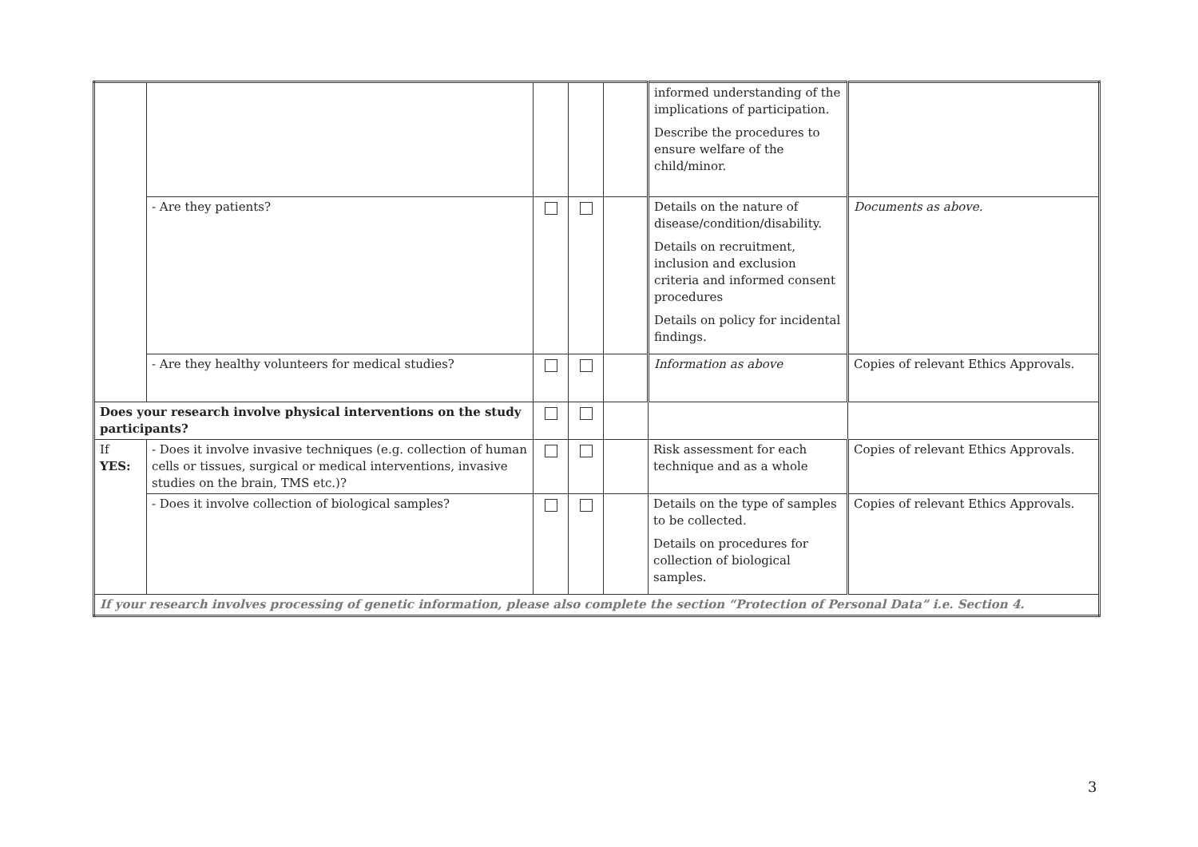| | | | | | informed understanding of the implications of participation. Describe the procedures to ensure welfare of the child/minor. | |
| | - Are they patients? | | | | Details on the nature of disease/condition/disability. Details on recruitment, inclusion and exclusion criteria and informed consent procedures Details on policy for incidental findings. | Documents as above. |
| | - Are they healthy volunteers for medical studies? | | | | Information as above | Copies of relevant Ethics Approvals. |
| Does your research involve physical interventions on the study participants? | | | | | | |
| If YES: | - Does it involve invasive techniques (e.g. collection of human cells or tissues, surgical or medical interventions, invasive studies on the brain, TMS etc.)? | | | | Risk assessment for each technique and as a whole | Copies of relevant Ethics Approvals. |
| | - Does it involve collection of biological samples? | | | | Details on the type of samples to be collected. Details on procedures for collection of biological samples. | Copies of relevant Ethics Approvals. |
| If your research involves processing of genetic information, please also complete the section “Protection of Personal Data” i.e. Section 4. | | | | | | |
3